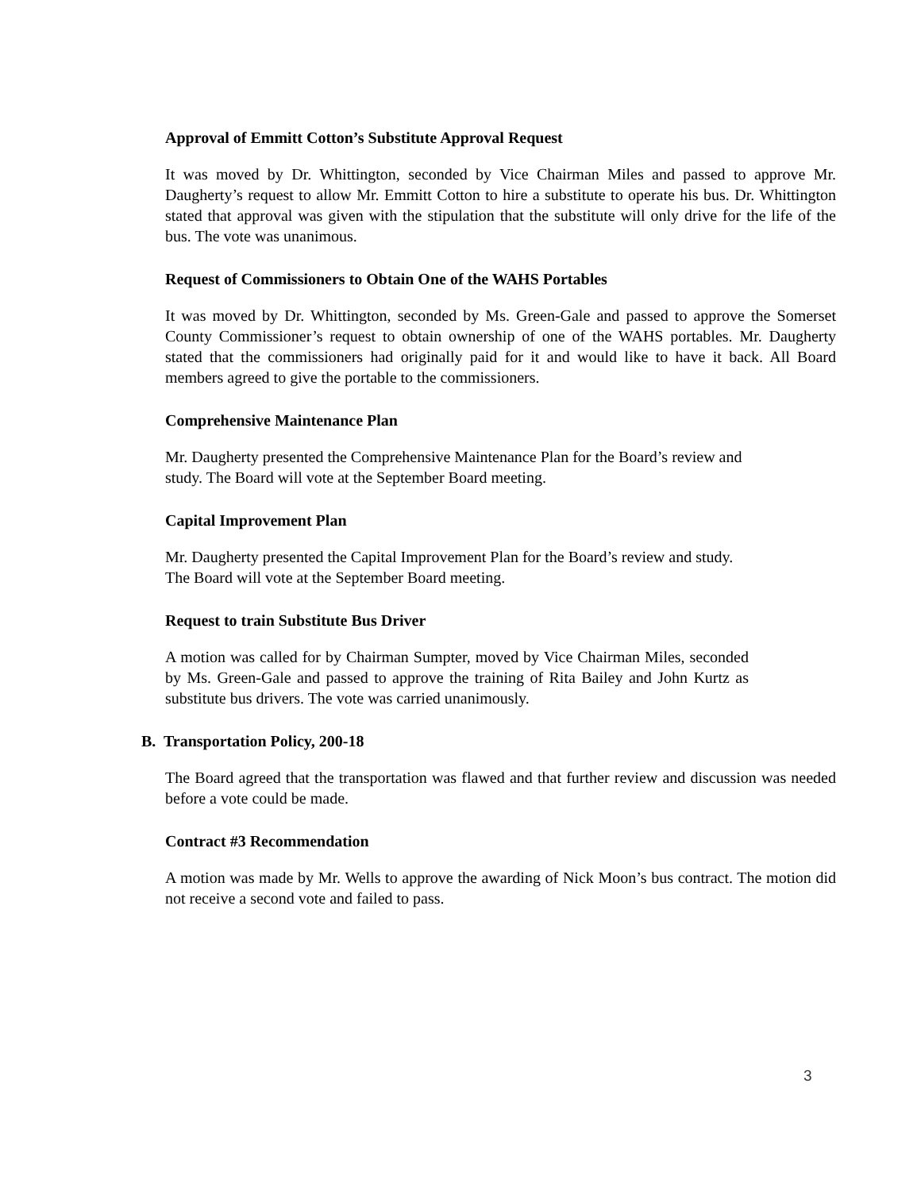Approval of Emmitt Cotton’s Substitute Approval Request
It was moved by Dr. Whittington, seconded by Vice Chairman Miles and passed to approve Mr. Daugherty’s request to allow Mr. Emmitt Cotton to hire a substitute to operate his bus. Dr. Whittington stated that approval was given with the stipulation that the substitute will only drive for the life of the bus. The vote was unanimous.
Request of Commissioners to Obtain One of the WAHS Portables
It was moved by Dr. Whittington, seconded by Ms. Green-Gale and passed to approve the Somerset County Commissioner’s request to obtain ownership of one of the WAHS portables. Mr. Daugherty stated that the commissioners had originally paid for it and would like to have it back. All Board members agreed to give the portable to the commissioners.
Comprehensive Maintenance Plan
Mr. Daugherty presented the Comprehensive Maintenance Plan for the Board’s review and study. The Board will vote at the September Board meeting.
Capital Improvement Plan
Mr. Daugherty presented the Capital Improvement Plan for the Board’s review and study. The Board will vote at the September Board meeting.
Request to train Substitute Bus Driver
A motion was called for by Chairman Sumpter, moved by Vice Chairman Miles, seconded by Ms. Green-Gale and passed to approve the training of Rita Bailey and John Kurtz as substitute bus drivers. The vote was carried unanimously.
B. Transportation Policy, 200-18
The Board agreed that the transportation was flawed and that further review and discussion was needed before a vote could be made.
Contract #3 Recommendation
A motion was made by Mr. Wells to approve the awarding of Nick Moon’s bus contract. The motion did not receive a second vote and failed to pass.
3